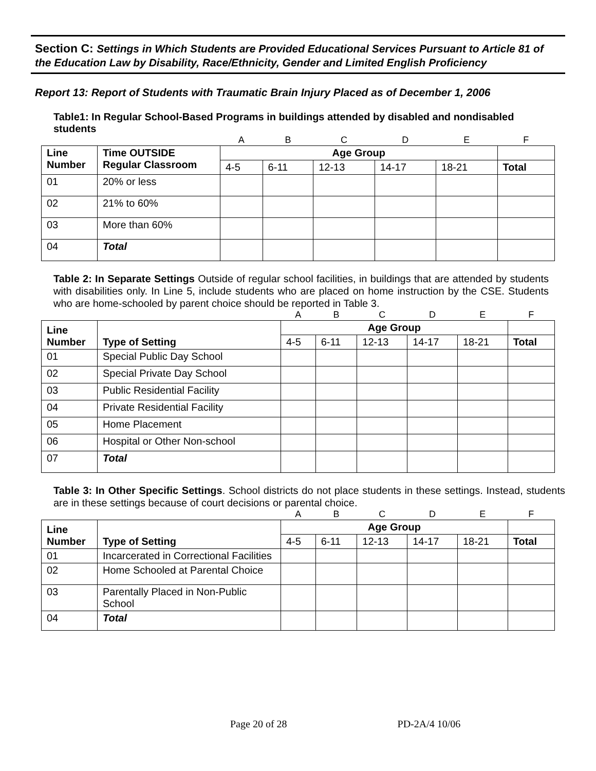Section C: Settings in Which Students are Provided Educational Services Pursuant to Article 81 of the Education Law by Disability, Race/Ethnicity, Gender and Limited English Proficiency
Report 13: Report of Students with Traumatic Brain Injury Placed as of December 1, 2006
Table1: In Regular School-Based Programs in buildings attended by disabled and nondisabled students
| | | A | B | C | D | E | F |
| Line Number | Time OUTSIDE Regular Classroom | Age Group | | | | | |
| | | 4-5 | 6-11 | 12-13 | 14-17 | 18-21 | Total |
| 01 | 20% or less | | | | | | |
| 02 | 21% to 60% | | | | | | |
| 03 | More than 60% | | | | | | |
| 04 | Total | | | | | | |
Table 2: In Separate Settings Outside of regular school facilities, in buildings that are attended by students with disabilities only. In Line 5, include students who are placed on home instruction by the CSE. Students who are home-schooled by parent choice should be reported in Table 3.
| | | A | B | C | D | E | F |
| Line Number | Type of Setting | Age Group | | | | | |
| | | 4-5 | 6-11 | 12-13 | 14-17 | 18-21 | Total |
| 01 | Special Public Day School | | | | | | |
| 02 | Special Private Day School | | | | | | |
| 03 | Public Residential Facility | | | | | | |
| 04 | Private Residential Facility | | | | | | |
| 05 | Home Placement | | | | | | |
| 06 | Hospital or Other Non-school | | | | | | |
| 07 | Total | | | | | | |
Table 3: In Other Specific Settings. School districts do not place students in these settings. Instead, students are in these settings because of court decisions or parental choice.
| | | A | B | C | D | E | F |
| Line Number | Type of Setting | Age Group | | | | | |
| | | 4-5 | 6-11 | 12-13 | 14-17 | 18-21 | Total |
| 01 | Incarcerated in Correctional Facilities | | | | | | |
| 02 | Home Schooled at Parental Choice | | | | | | |
| 03 | Parentally Placed in Non-Public School | | | | | | |
| 04 | Total | | | | | | |
Page 20 of 28 PD-2A/4 10/06